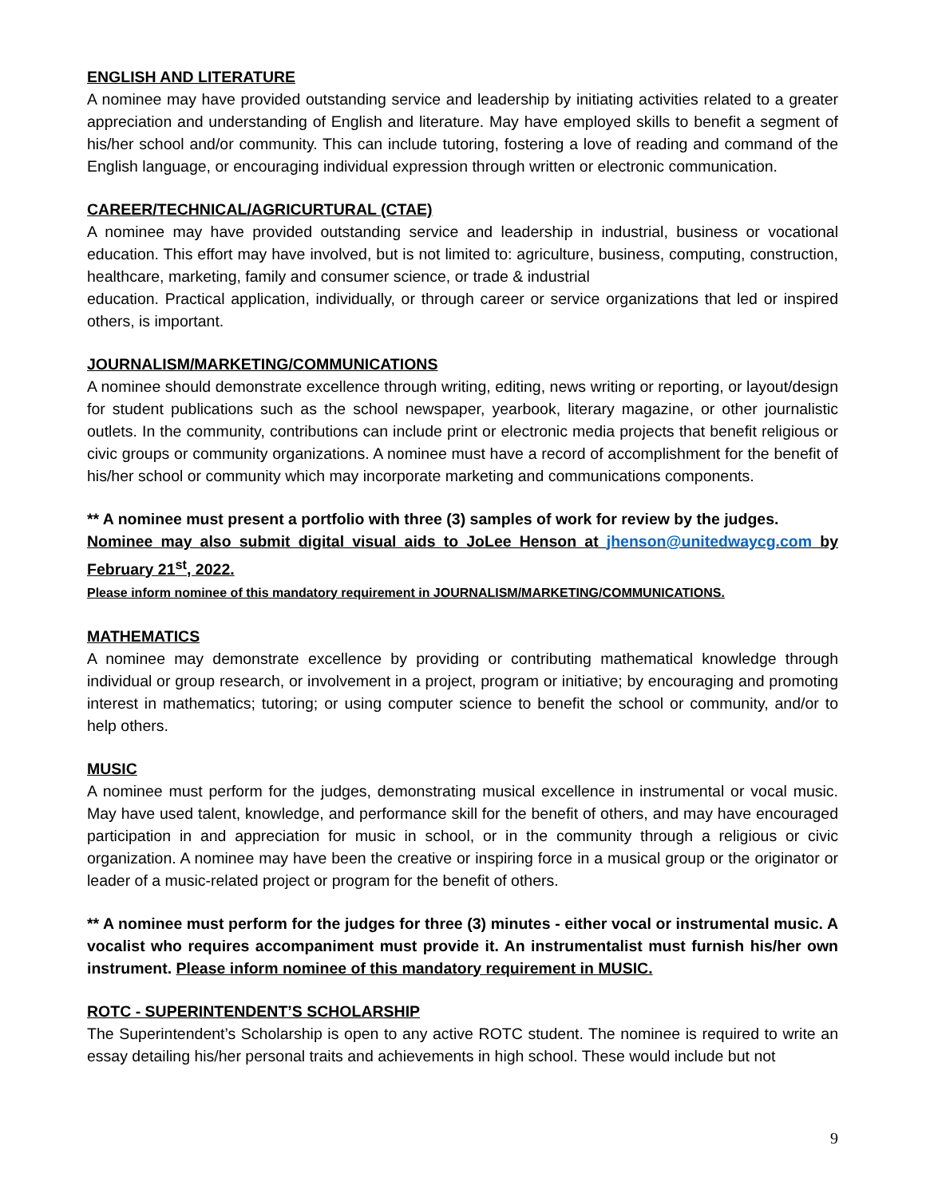ENGLISH AND LITERATURE
A nominee may have provided outstanding service and leadership by initiating activities related to a greater appreciation and understanding of English and literature. May have employed skills to benefit a segment of his/her school and/or community. This can include tutoring, fostering a love of reading and command of the English language, or encouraging individual expression through written or electronic communication.
CAREER/TECHNICAL/AGRICURTURAL (CTAE)
A nominee may have provided outstanding service and leadership in industrial, business or vocational education. This effort may have involved, but is not limited to: agriculture, business, computing, construction, healthcare, marketing, family and consumer science, or trade & industrial
education. Practical application, individually, or through career or service organizations that led or inspired others, is important.
JOURNALISM/MARKETING/COMMUNICATIONS
A nominee should demonstrate excellence through writing, editing, news writing or reporting, or layout/design for student publications such as the school newspaper, yearbook, literary magazine, or other journalistic outlets. In the community, contributions can include print or electronic media projects that benefit religious or civic groups or community organizations. A nominee must have a record of accomplishment for the benefit of his/her school or community which may incorporate marketing and communications components.
** A nominee must present a portfolio with three (3) samples of work for review by the judges.
Nominee may also submit digital visual aids to JoLee Henson at jhenson@unitedwaycg.com by February 21<sup>st</sup>, 2022.
Please inform nominee of this mandatory requirement in JOURNALISM/MARKETING/COMMUNICATIONS.
MATHEMATICS
A nominee may demonstrate excellence by providing or contributing mathematical knowledge through individual or group research, or involvement in a project, program or initiative; by encouraging and promoting interest in mathematics; tutoring; or using computer science to benefit the school or community, and/or to help others.
MUSIC
A nominee must perform for the judges, demonstrating musical excellence in instrumental or vocal music. May have used talent, knowledge, and performance skill for the benefit of others, and may have encouraged participation in and appreciation for music in school, or in the community through a religious or civic organization. A nominee may have been the creative or inspiring force in a musical group or the originator or leader of a music-related project or program for the benefit of others.
** A nominee must perform for the judges for three (3) minutes - either vocal or instrumental music. A vocalist who requires accompaniment must provide it. An instrumentalist must furnish his/her own instrument. Please inform nominee of this mandatory requirement in MUSIC.
ROTC - SUPERINTENDENT’S SCHOLARSHIP
The Superintendent’s Scholarship is open to any active ROTC student. The nominee is required to write an essay detailing his/her personal traits and achievements in high school. These would include but not
9